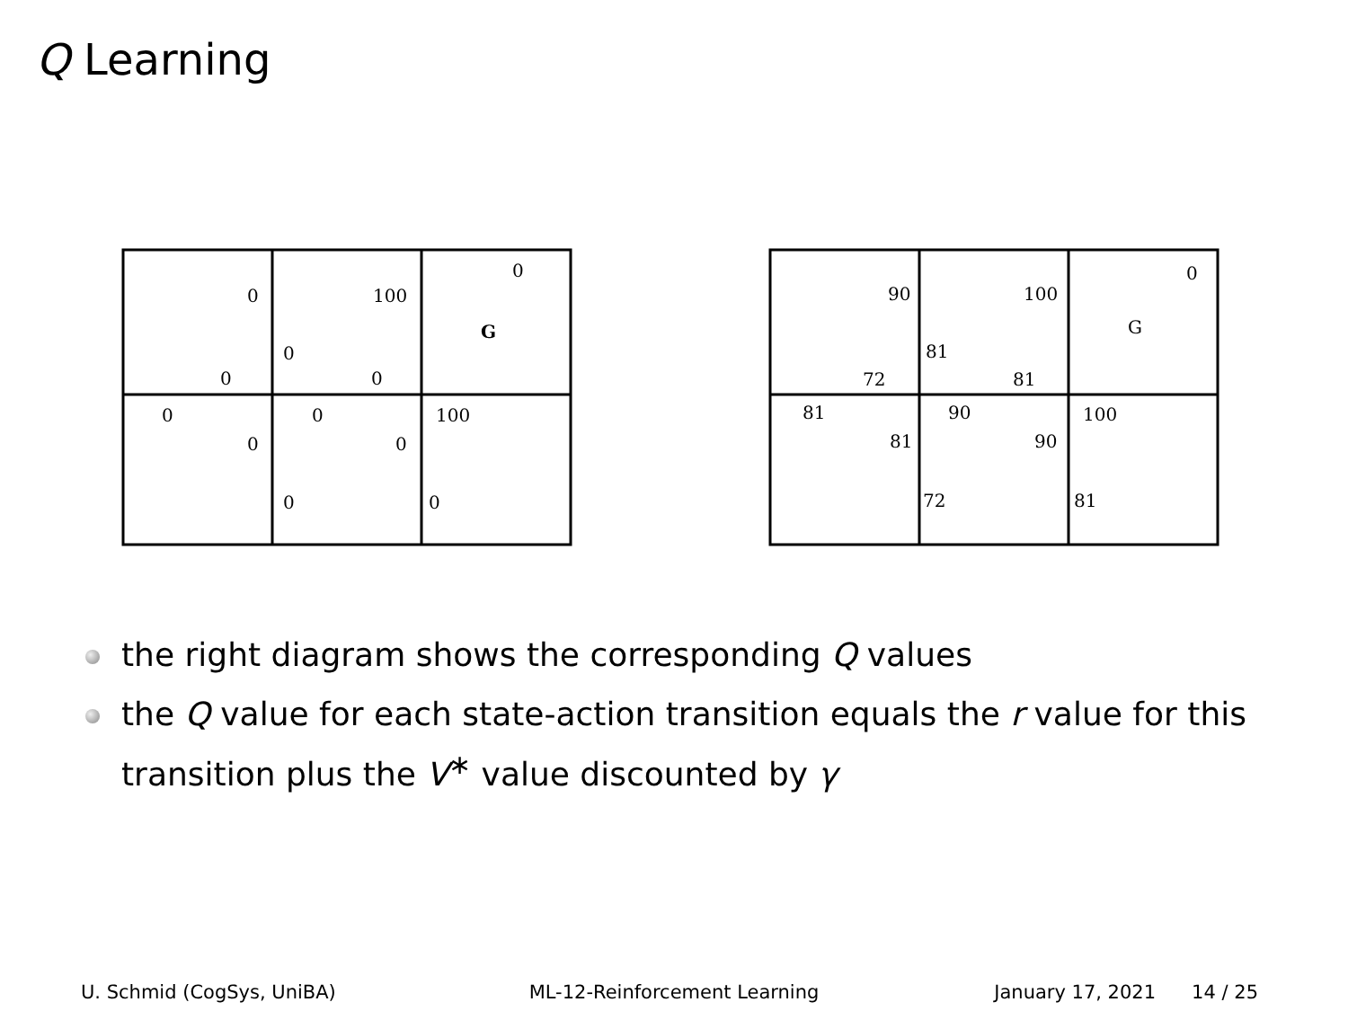Q Learning
0
0
100
0
G
0
0
0
0
100
0
0
0
0
90
81
100
0
G
72
81
81
90
100
81
90
72
81
the right diagram shows the corresponding Q values
the Q value for each state-action transition equals the r value for this transition plus the V<sup>∗</sup> value discounted by γ
U. Schmid (CogSys, UniBA) ML-12-Reinforcement Learning January 17, 2021 14 / 25